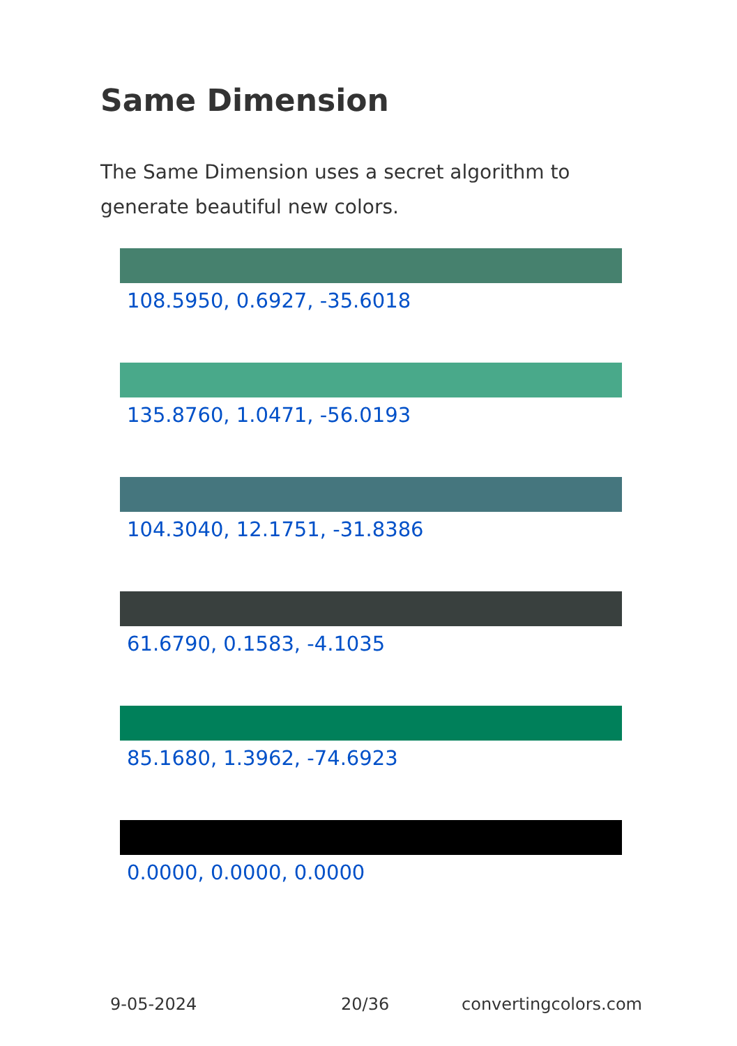Same Dimension
The Same Dimension uses a secret algorithm to generate beautiful new colors.
108.5950, 0.6927, -35.6018
135.8760, 1.0471, -56.0193
104.3040, 12.1751, -31.8386
61.6790, 0.1583, -4.1035
85.1680, 1.3962, -74.6923
0.0000, 0.0000, 0.0000
9-05-2024 20/36 convertingcolors.com